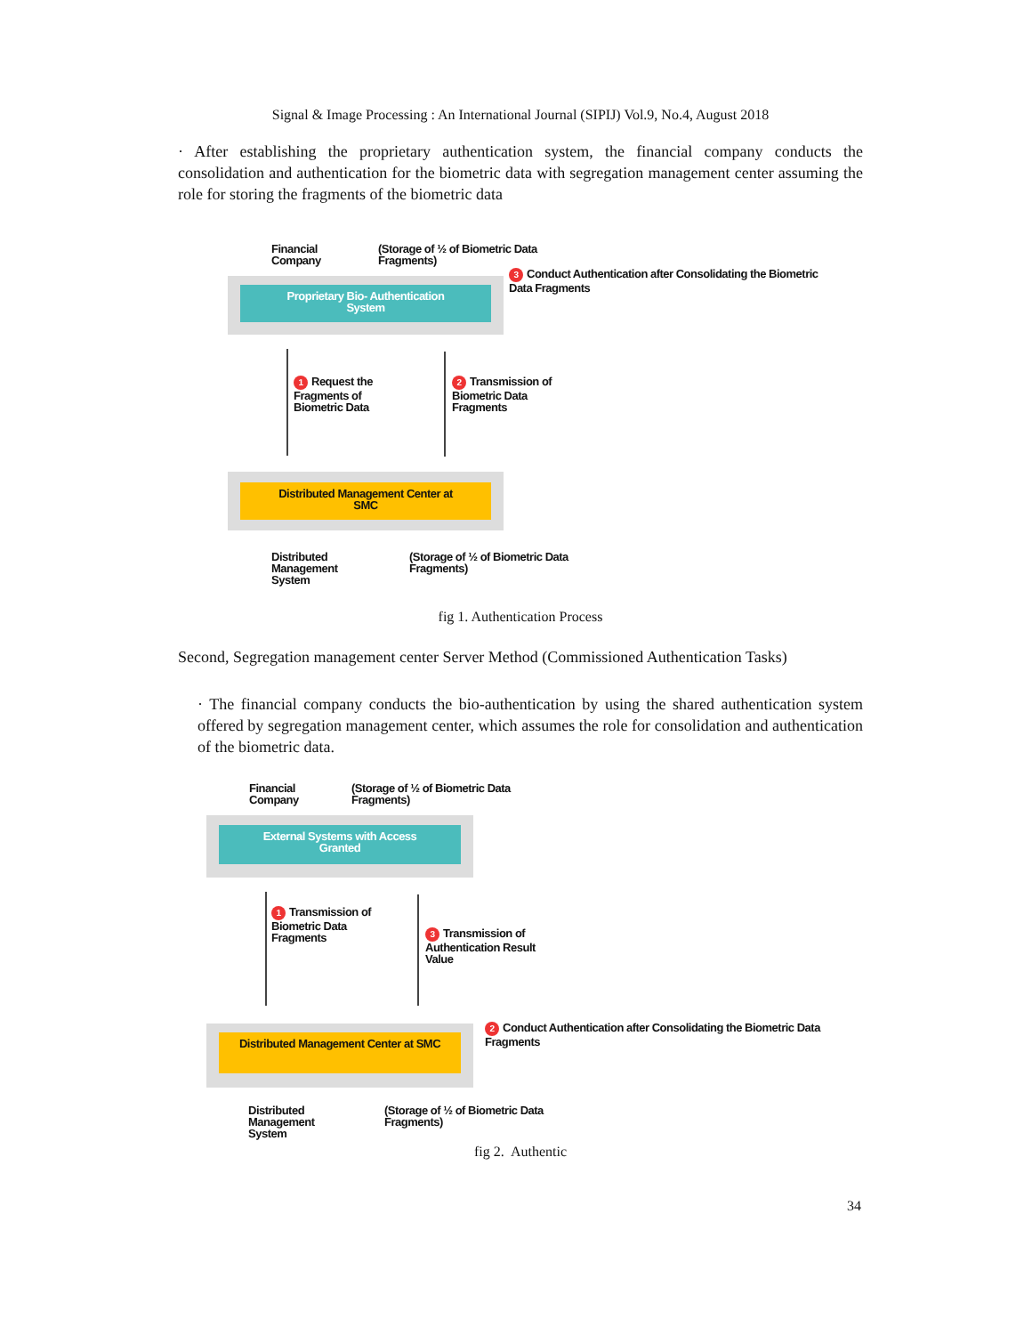Signal & Image Processing : An International Journal (SIPIJ) Vol.9, No.4, August 2018
· After establishing the proprietary authentication system, the financial company conducts the consolidation and authentication for the biometric data with segregation management center assuming the role for storing the fragments of the biometric data
Financial
Company
(Storage of ½ of Biometric Data
Fragments)
3 Conduct Authentication after Consolidating the Biometric
Data Fragments
Proprietary Bio- Authentication
System
1 Request the
Fragments of
Biometric Data
2 Transmission of
Biometric Data
Fragments
Distributed Management Center at
SMC
Distributed
Management
System
(Storage of ½ of Biometric Data
Fragments)
fig 1. Authentication Process
Second, Segregation management center Server Method (Commissioned Authentication Tasks)
· The financial company conducts the bio-authentication by using the shared authentication system offered by segregation management center, which assumes the role for consolidation and authentication of the biometric data.
Financial
Company
(Storage of ½ of Biometric Data
Fragments)
External Systems with Access
Granted
1 Transmission of
Biometric Data
Fragments
3 Transmission of
Authentication Result
Value
2 Conduct Authentication after Consolidating the Biometric Data
Fragments
Distributed Management Center at SMC
Distributed
Management
System
(Storage of ½ of Biometric Data
Fragments)
fig 2. Authentic
34